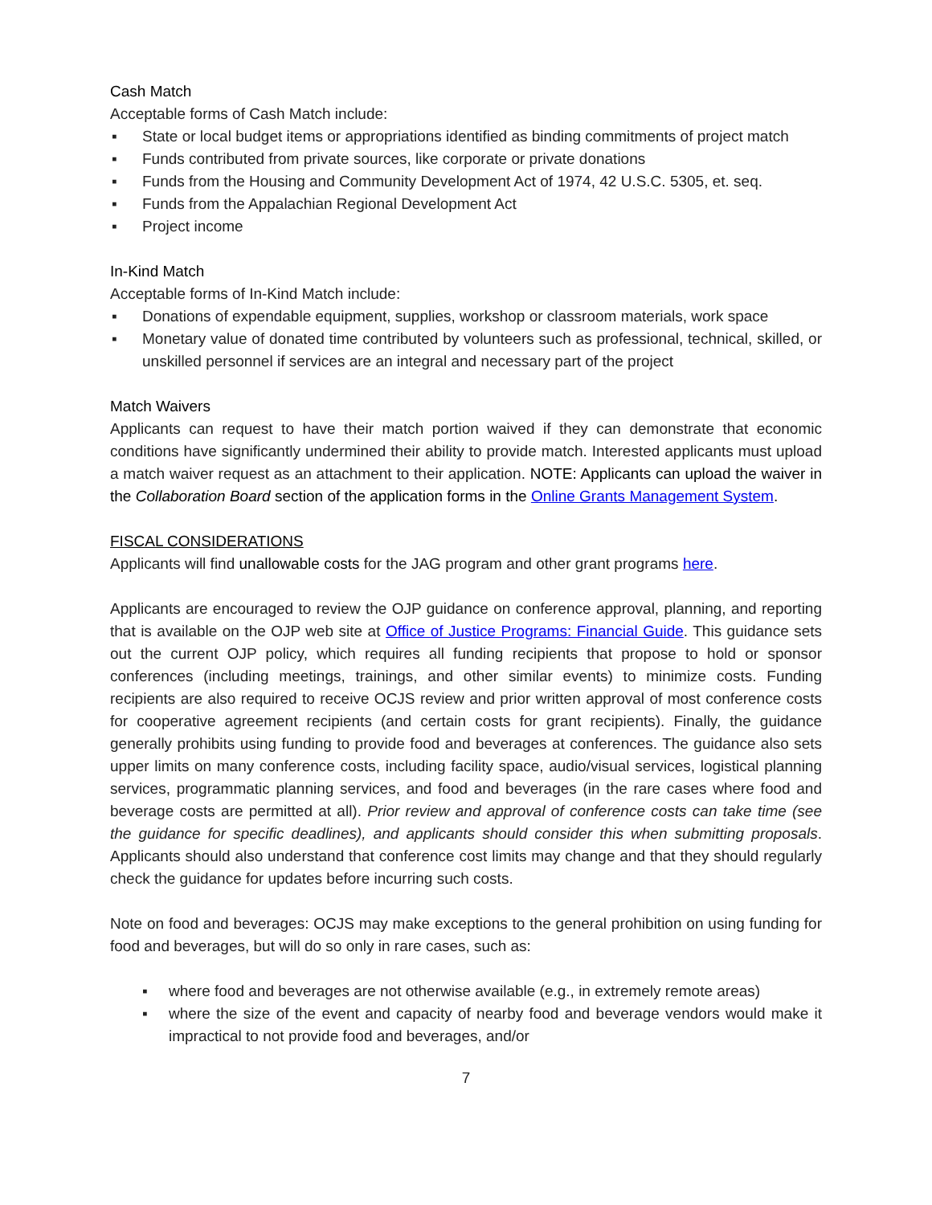Cash Match
Acceptable forms of Cash Match include:
▪ State or local budget items or appropriations identified as binding commitments of project match
▪ Funds contributed from private sources, like corporate or private donations
▪ Funds from the Housing and Community Development Act of 1974, 42 U.S.C. 5305, et. seq.
▪ Funds from the Appalachian Regional Development Act
▪ Project income
In-Kind Match
Acceptable forms of In-Kind Match include:
▪ Donations of expendable equipment, supplies, workshop or classroom materials, work space
▪ Monetary value of donated time contributed by volunteers such as professional, technical, skilled, or unskilled personnel if services are an integral and necessary part of the project
Match Waivers
Applicants can request to have their match portion waived if they can demonstrate that economic conditions have significantly undermined their ability to provide match. Interested applicants must upload a match waiver request as an attachment to their application. NOTE: Applicants can upload the waiver in the Collaboration Board section of the application forms in the Online Grants Management System.
FISCAL CONSIDERATIONS
Applicants will find unallowable costs for the JAG program and other grant programs here.
Applicants are encouraged to review the OJP guidance on conference approval, planning, and reporting that is available on the OJP web site at Office of Justice Programs: Financial Guide. This guidance sets out the current OJP policy, which requires all funding recipients that propose to hold or sponsor conferences (including meetings, trainings, and other similar events) to minimize costs. Funding recipients are also required to receive OCJS review and prior written approval of most conference costs for cooperative agreement recipients (and certain costs for grant recipients). Finally, the guidance generally prohibits using funding to provide food and beverages at conferences. The guidance also sets upper limits on many conference costs, including facility space, audio/visual services, logistical planning services, programmatic planning services, and food and beverages (in the rare cases where food and beverage costs are permitted at all). Prior review and approval of conference costs can take time (see the guidance for specific deadlines), and applicants should consider this when submitting proposals. Applicants should also understand that conference cost limits may change and that they should regularly check the guidance for updates before incurring such costs.
Note on food and beverages: OCJS may make exceptions to the general prohibition on using funding for food and beverages, but will do so only in rare cases, such as:
▪ where food and beverages are not otherwise available (e.g., in extremely remote areas)
▪ where the size of the event and capacity of nearby food and beverage vendors would make it impractical to not provide food and beverages, and/or
7